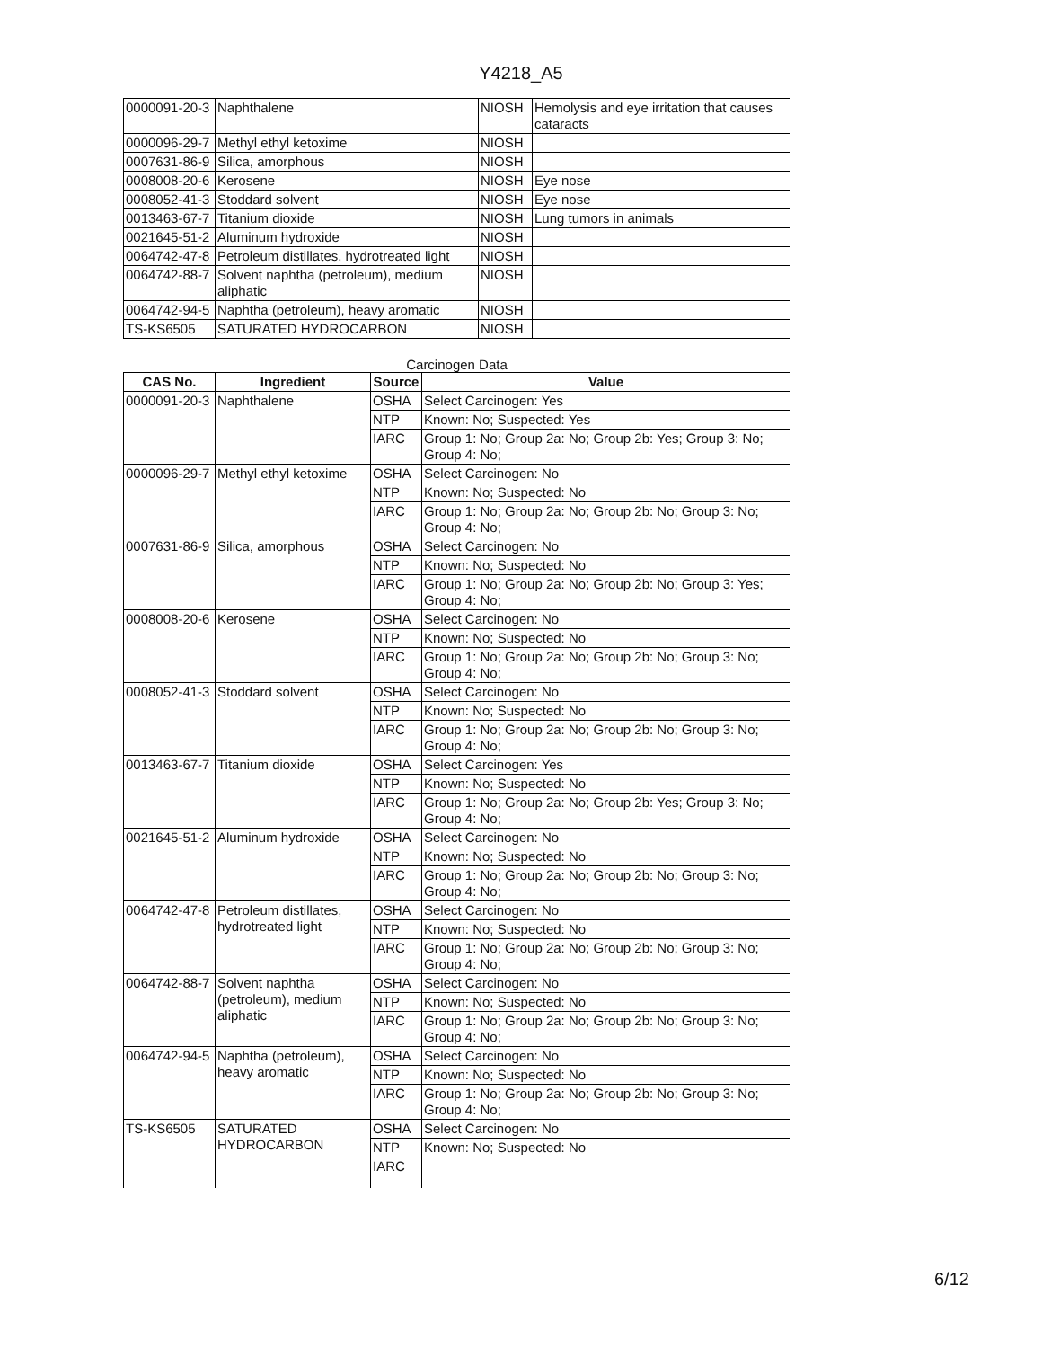Y4218_A5
| 0000091-20-3 | Naphthalene | NIOSH | Hemolysis and eye irritation that causes cataracts |
| 0000096-29-7 | Methyl ethyl ketoxime | NIOSH | |
| 0007631-86-9 | Silica, amorphous | NIOSH | |
| 0008008-20-6 | Kerosene | NIOSH | Eye nose |
| 0008052-41-3 | Stoddard solvent | NIOSH | Eye nose |
| 0013463-67-7 | Titanium dioxide | NIOSH | Lung tumors in animals |
| 0021645-51-2 | Aluminum hydroxide | NIOSH | |
| 0064742-47-8 | Petroleum distillates, hydrotreated light | NIOSH | |
| 0064742-88-7 | Solvent naphtha (petroleum), medium aliphatic | NIOSH | |
| 0064742-94-5 | Naphtha (petroleum), heavy aromatic | NIOSH | |
| TS-KS6505 | SATURATED HYDROCARBON | NIOSH | |
Carcinogen Data
| CAS No. | Ingredient | Source | Value |
| --- | --- | --- | --- |
| 0000091-20-3 | Naphthalene | OSHA | Select Carcinogen: Yes |
| | | NTP | Known: No; Suspected: Yes |
| | | IARC | Group 1: No; Group 2a: No; Group 2b: Yes; Group 3: No; Group 4: No; |
| 0000096-29-7 | Methyl ethyl ketoxime | OSHA | Select Carcinogen: No |
| | | NTP | Known: No; Suspected: No |
| | | IARC | Group 1: No; Group 2a: No; Group 2b: No; Group 3: No; Group 4: No; |
| 0007631-86-9 | Silica, amorphous | OSHA | Select Carcinogen: No |
| | | NTP | Known: No; Suspected: No |
| | | IARC | Group 1: No; Group 2a: No; Group 2b: No; Group 3: Yes; Group 4: No; |
| 0008008-20-6 | Kerosene | OSHA | Select Carcinogen: No |
| | | NTP | Known: No; Suspected: No |
| | | IARC | Group 1: No; Group 2a: No; Group 2b: No; Group 3: No; Group 4: No; |
| 0008052-41-3 | Stoddard solvent | OSHA | Select Carcinogen: No |
| | | NTP | Known: No; Suspected: No |
| | | IARC | Group 1: No; Group 2a: No; Group 2b: No; Group 3: No; Group 4: No; |
| 0013463-67-7 | Titanium dioxide | OSHA | Select Carcinogen: Yes |
| | | NTP | Known: No; Suspected: No |
| | | IARC | Group 1: No; Group 2a: No; Group 2b: Yes; Group 3: No; Group 4: No; |
| 0021645-51-2 | Aluminum hydroxide | OSHA | Select Carcinogen: No |
| | | NTP | Known: No; Suspected: No |
| | | IARC | Group 1: No; Group 2a: No; Group 2b: No; Group 3: No; Group 4: No; |
| 0064742-47-8 | Petroleum distillates, hydrotreated light | OSHA | Select Carcinogen: No |
| | | NTP | Known: No; Suspected: No |
| | | IARC | Group 1: No; Group 2a: No; Group 2b: No; Group 3: No; Group 4: No; |
| 0064742-88-7 | Solvent naphtha (petroleum), medium aliphatic | OSHA | Select Carcinogen: No |
| | | NTP | Known: No; Suspected: No |
| | | IARC | Group 1: No; Group 2a: No; Group 2b: No; Group 3: No; Group 4: No; |
| 0064742-94-5 | Naphtha (petroleum), heavy aromatic | OSHA | Select Carcinogen: No |
| | | NTP | Known: No; Suspected: No |
| | | IARC | Group 1: No; Group 2a: No; Group 2b: No; Group 3: No; Group 4: No; |
| TS-KS6505 | SATURATED HYDROCARBON | OSHA | Select Carcinogen: No |
| | | NTP | Known: No; Suspected: No |
| | | IARC | |
6/12